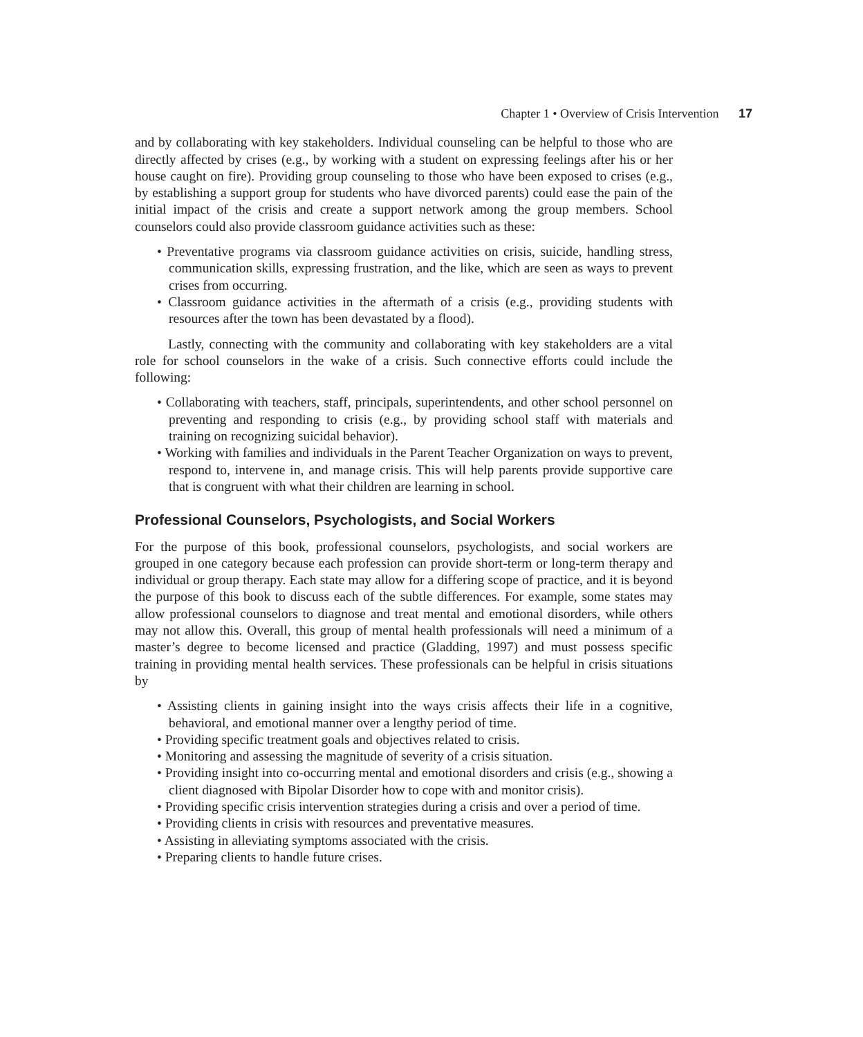Chapter 1 • Overview of Crisis Intervention 17
and by collaborating with key stakeholders. Individual counseling can be helpful to those who are directly affected by crises (e.g., by working with a student on expressing feelings after his or her house caught on fire). Providing group counseling to those who have been exposed to crises (e.g., by establishing a support group for students who have divorced parents) could ease the pain of the initial impact of the crisis and create a support network among the group members. School counselors could also provide classroom guidance activities such as these:
• Preventative programs via classroom guidance activities on crisis, suicide, handling stress, communication skills, expressing frustration, and the like, which are seen as ways to prevent crises from occurring.
• Classroom guidance activities in the aftermath of a crisis (e.g., providing students with resources after the town has been devastated by a flood).
Lastly, connecting with the community and collaborating with key stakeholders are a vital role for school counselors in the wake of a crisis. Such connective efforts could include the following:
• Collaborating with teachers, staff, principals, superintendents, and other school personnel on preventing and responding to crisis (e.g., by providing school staff with materials and training on recognizing suicidal behavior).
• Working with families and individuals in the Parent Teacher Organization on ways to prevent, respond to, intervene in, and manage crisis. This will help parents provide supportive care that is congruent with what their children are learning in school.
Professional Counselors, Psychologists, and Social Workers
For the purpose of this book, professional counselors, psychologists, and social workers are grouped in one category because each profession can provide short-term or long-term therapy and individual or group therapy. Each state may allow for a differing scope of practice, and it is beyond the purpose of this book to discuss each of the subtle differences. For example, some states may allow professional counselors to diagnose and treat mental and emotional disorders, while others may not allow this. Overall, this group of mental health professionals will need a minimum of a master’s degree to become licensed and practice (Gladding, 1997) and must possess specific training in providing mental health services. These professionals can be helpful in crisis situations by
• Assisting clients in gaining insight into the ways crisis affects their life in a cognitive, behavioral, and emotional manner over a lengthy period of time.
• Providing specific treatment goals and objectives related to crisis.
• Monitoring and assessing the magnitude of severity of a crisis situation.
• Providing insight into co-occurring mental and emotional disorders and crisis (e.g., showing a client diagnosed with Bipolar Disorder how to cope with and monitor crisis).
• Providing specific crisis intervention strategies during a crisis and over a period of time.
• Providing clients in crisis with resources and preventative measures.
• Assisting in alleviating symptoms associated with the crisis.
• Preparing clients to handle future crises.